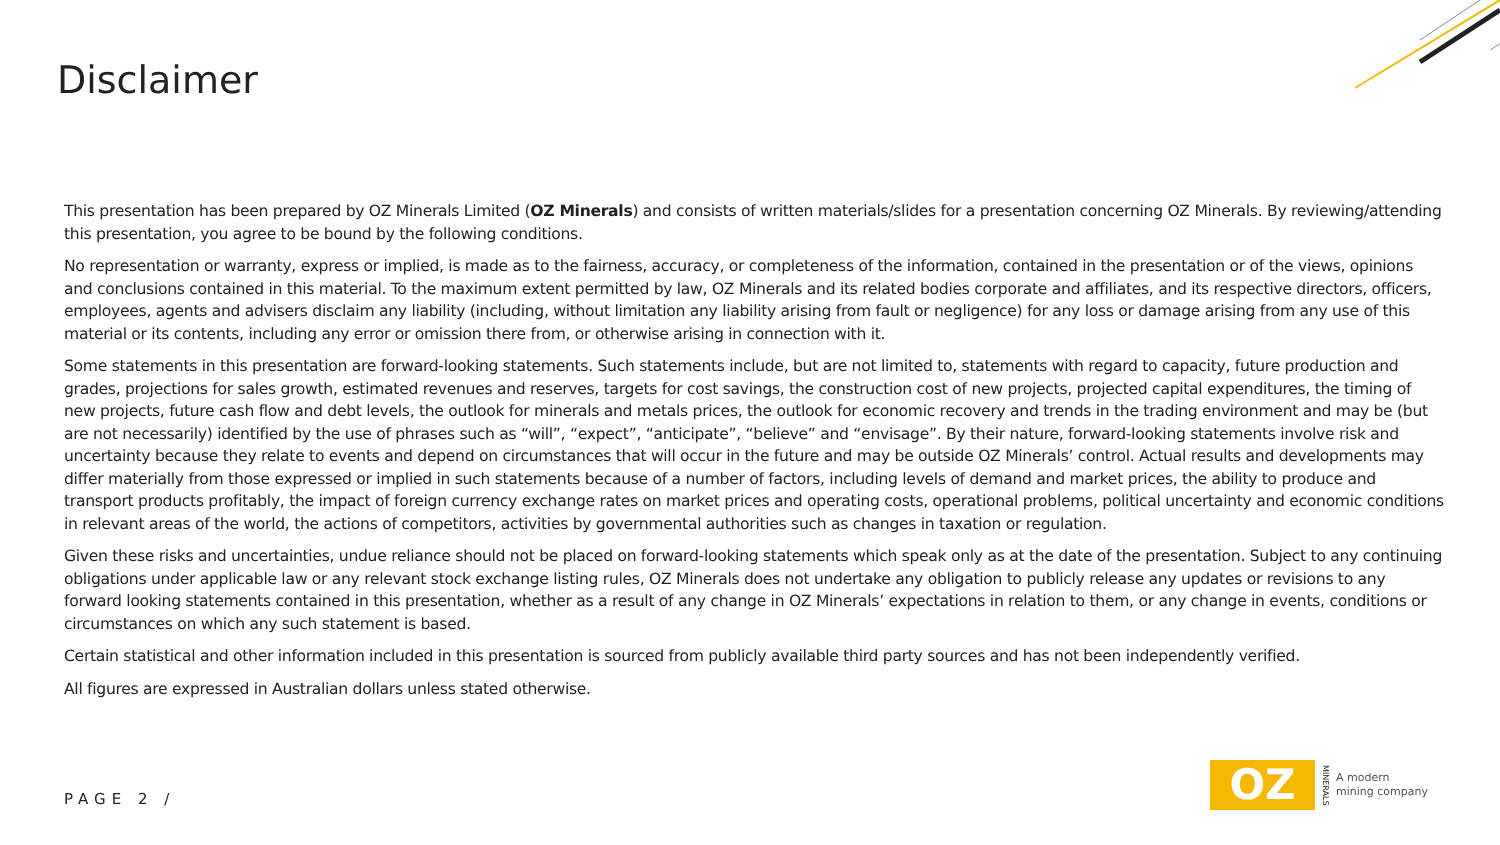Disclaimer
This presentation has been prepared by OZ Minerals Limited (OZ Minerals) and consists of written materials/slides for a presentation concerning OZ Minerals. By reviewing/attending this presentation, you agree to be bound by the following conditions.
No representation or warranty, express or implied, is made as to the fairness, accuracy, or completeness of the information, contained in the presentation or of the views, opinions and conclusions contained in this material. To the maximum extent permitted by law, OZ Minerals and its related bodies corporate and affiliates, and its respective directors, officers, employees, agents and advisers disclaim any liability (including, without limitation any liability arising from fault or negligence) for any loss or damage arising from any use of this material or its contents, including any error or omission there from, or otherwise arising in connection with it.
Some statements in this presentation are forward-looking statements. Such statements include, but are not limited to, statements with regard to capacity, future production and grades, projections for sales growth, estimated revenues and reserves, targets for cost savings, the construction cost of new projects, projected capital expenditures, the timing of new projects, future cash flow and debt levels, the outlook for minerals and metals prices, the outlook for economic recovery and trends in the trading environment and may be (but are not necessarily) identified by the use of phrases such as “will”, “expect”, “anticipate”, “believe” and “envisage”. By their nature, forward-looking statements involve risk and uncertainty because they relate to events and depend on circumstances that will occur in the future and may be outside OZ Minerals’ control. Actual results and developments may differ materially from those expressed or implied in such statements because of a number of factors, including levels of demand and market prices, the ability to produce and transport products profitably, the impact of foreign currency exchange rates on market prices and operating costs, operational problems, political uncertainty and economic conditions in relevant areas of the world, the actions of competitors, activities by governmental authorities such as changes in taxation or regulation.
Given these risks and uncertainties, undue reliance should not be placed on forward-looking statements which speak only as at the date of the presentation. Subject to any continuing obligations under applicable law or any relevant stock exchange listing rules, OZ Minerals does not undertake any obligation to publicly release any updates or revisions to any forward looking statements contained in this presentation, whether as a result of any change in OZ Minerals’ expectations in relation to them, or any change in events, conditions or circumstances on which any such statement is based.
Certain statistical and other information included in this presentation is sourced from publicly available third party sources and has not been independently verified.
All figures are expressed in Australian dollars unless stated otherwise.
PAGE 2 /
OZ
MINERALS
A modern
mining company